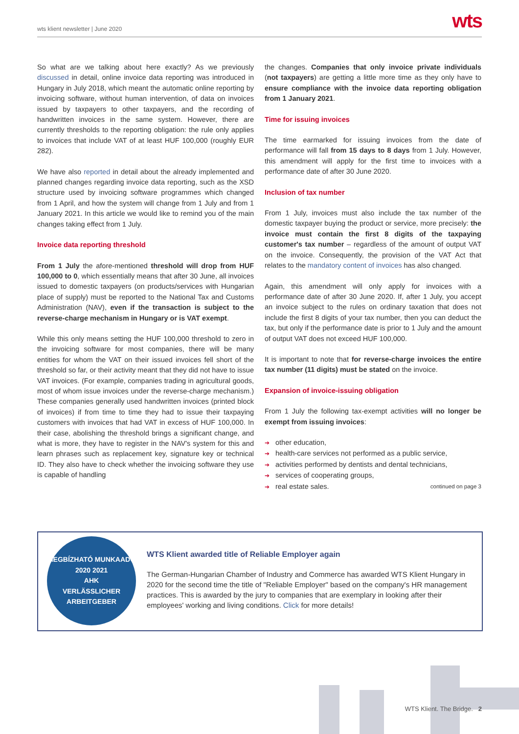wts klient newsletter | June 2020
wts
So what are we talking about here exactly? As we previously discussed in detail, online invoice data reporting was introduced in Hungary in July 2018, which meant the automatic online reporting by invoicing software, without human intervention, of data on invoices issued by taxpayers to other taxpayers, and the recording of handwritten invoices in the same system. However, there are currently thresholds to the reporting obligation: the rule only applies to invoices that include VAT of at least HUF 100,000 (roughly EUR 282).
We have also reported in detail about the already implemented and planned changes regarding invoice data reporting, such as the XSD structure used by invoicing software programmes which changed from 1 April, and how the system will change from 1 July and from 1 January 2021. In this article we would like to remind you of the main changes taking effect from 1 July.
Invoice data reporting threshold
From 1 July the afore-mentioned threshold will drop from HUF 100,000 to 0, which essentially means that after 30 June, all invoices issued to domestic taxpayers (on products/services with Hungarian place of supply) must be reported to the National Tax and Customs Administration (NAV), even if the transaction is subject to the reverse-charge mechanism in Hungary or is VAT exempt.
While this only means setting the HUF 100,000 threshold to zero in the invoicing software for most companies, there will be many entities for whom the VAT on their issued invoices fell short of the threshold so far, or their activity meant that they did not have to issue VAT invoices. (For example, companies trading in agricultural goods, most of whom issue invoices under the reverse-charge mechanism.) These companies generally used handwritten invoices (printed block of invoices) if from time to time they had to issue their taxpaying customers with invoices that had VAT in excess of HUF 100,000. In their case, abolishing the threshold brings a significant change, and what is more, they have to register in the NAV's system for this and learn phrases such as replacement key, signature key or technical ID. They also have to check whether the invoicing software they use is capable of handling
the changes. Companies that only invoice private individuals (not taxpayers) are getting a little more time as they only have to ensure compliance with the invoice data reporting obligation from 1 January 2021.
Time for issuing invoices
The time earmarked for issuing invoices from the date of performance will fall from 15 days to 8 days from 1 July. However, this amendment will apply for the first time to invoices with a performance date of after 30 June 2020.
Inclusion of tax number
From 1 July, invoices must also include the tax number of the domestic taxpayer buying the product or service, more precisely: the invoice must contain the first 8 digits of the taxpaying customer's tax number – regardless of the amount of output VAT on the invoice. Consequently, the provision of the VAT Act that relates to the mandatory content of invoices has also changed.
Again, this amendment will only apply for invoices with a performance date of after 30 June 2020. If, after 1 July, you accept an invoice subject to the rules on ordinary taxation that does not include the first 8 digits of your tax number, then you can deduct the tax, but only if the performance date is prior to 1 July and the amount of output VAT does not exceed HUF 100,000.
It is important to note that for reverse-charge invoices the entire tax number (11 digits) must be stated on the invoice.
Expansion of invoice-issuing obligation
From 1 July the following tax-exempt activities will no longer be exempt from issuing invoices:
other education,
health-care services not performed as a public service,
activities performed by dentists and dental technicians,
services of cooperating groups,
real estate sales. continued on page 3
MEGBÍZHATÓ MUNKAADÓ
2020 2021
AHK
VERLÄSSLICHER ARBEITGEBER
WTS Klient awarded title of Reliable Employer again
The German-Hungarian Chamber of Industry and Commerce has awarded WTS Klient Hungary in 2020 for the second time the title of "Reliable Employer" based on the company's HR management practices. This is awarded by the jury to companies that are exemplary in looking after their employees' working and living conditions. Click for more details!
WTS Klient. The Bridge. 2